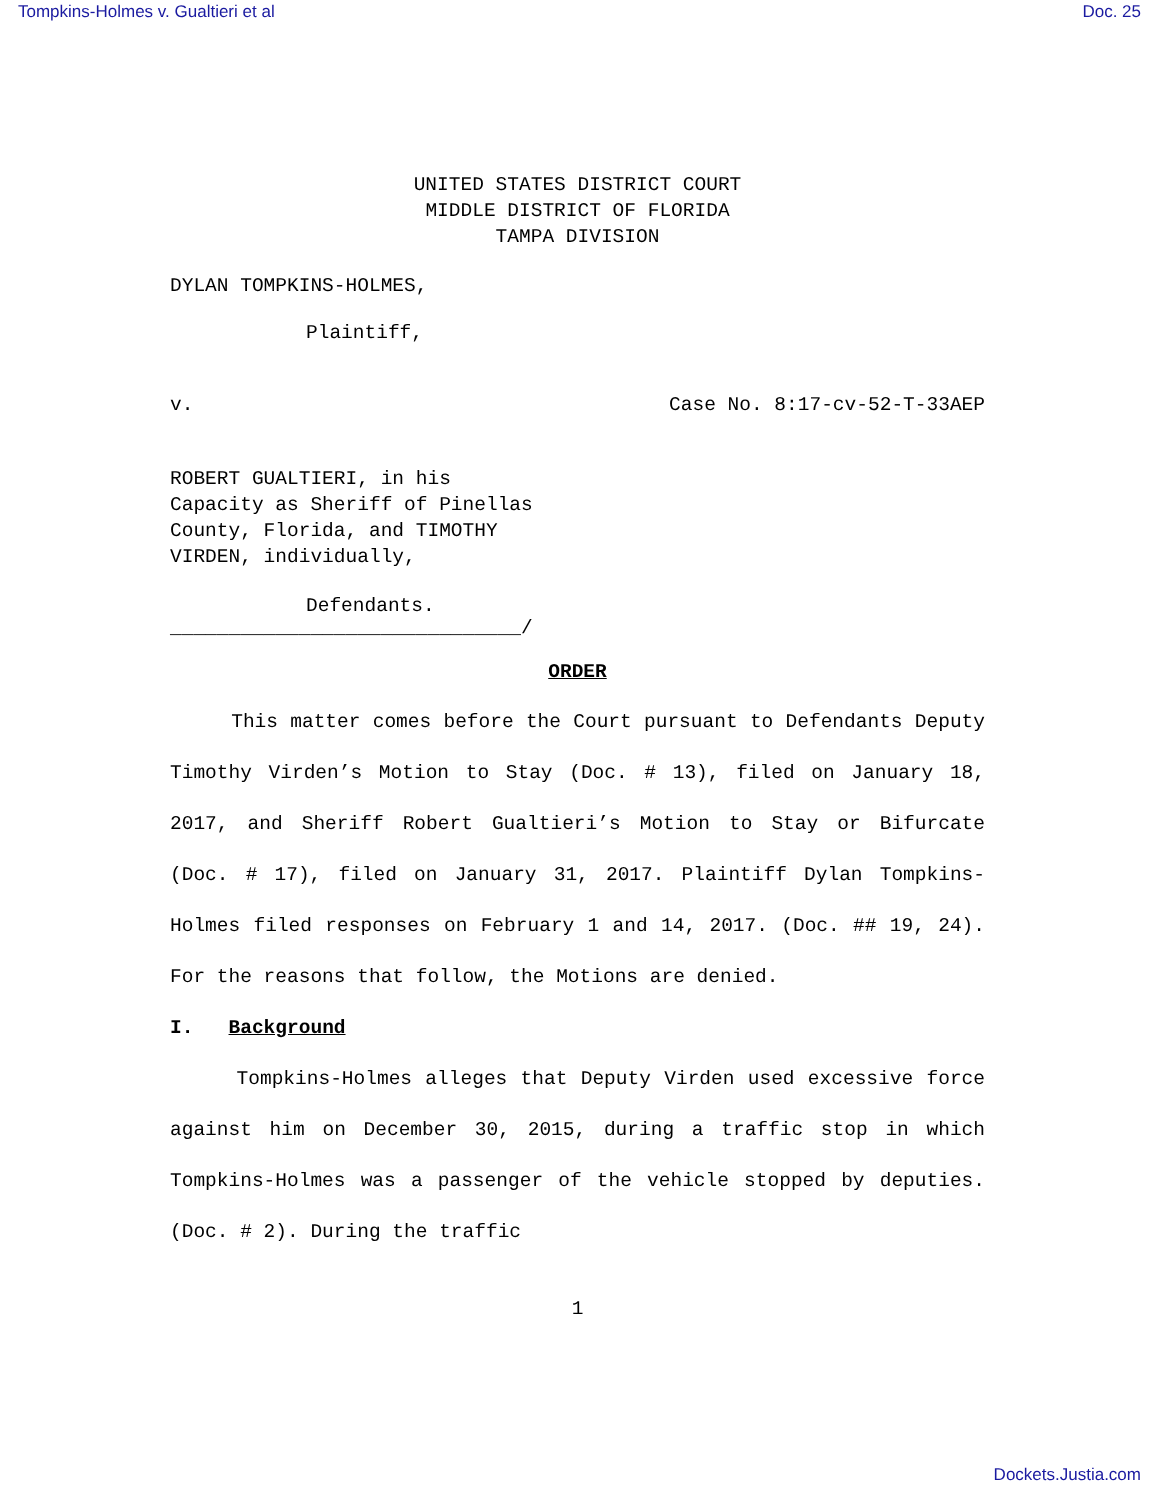Tompkins-Holmes v. Gualtieri et al Doc. 25
UNITED STATES DISTRICT COURT
MIDDLE DISTRICT OF FLORIDA
TAMPA DIVISION
DYLAN TOMPKINS-HOLMES,
Plaintiff,
v. Case No. 8:17-cv-52-T-33AEP
ROBERT GUALTIERI, in his
Capacity as Sheriff of Pinellas
County, Florida, and TIMOTHY
VIRDEN, individually,
Defendants.
______________________________/
ORDER
This matter comes before the Court pursuant to Defendants Deputy Timothy Virden’s Motion to Stay (Doc. # 13), filed on January 18, 2017, and Sheriff Robert Gualtieri’s Motion to Stay or Bifurcate (Doc. # 17), filed on January 31, 2017. Plaintiff Dylan Tompkins-Holmes filed responses on February 1 and 14, 2017. (Doc. ## 19, 24). For the reasons that follow, the Motions are denied.
I. Background
Tompkins-Holmes alleges that Deputy Virden used excessive force against him on December 30, 2015, during a traffic stop in which Tompkins-Holmes was a passenger of the vehicle stopped by deputies. (Doc. # 2). During the traffic
1
Dockets.Justia.com